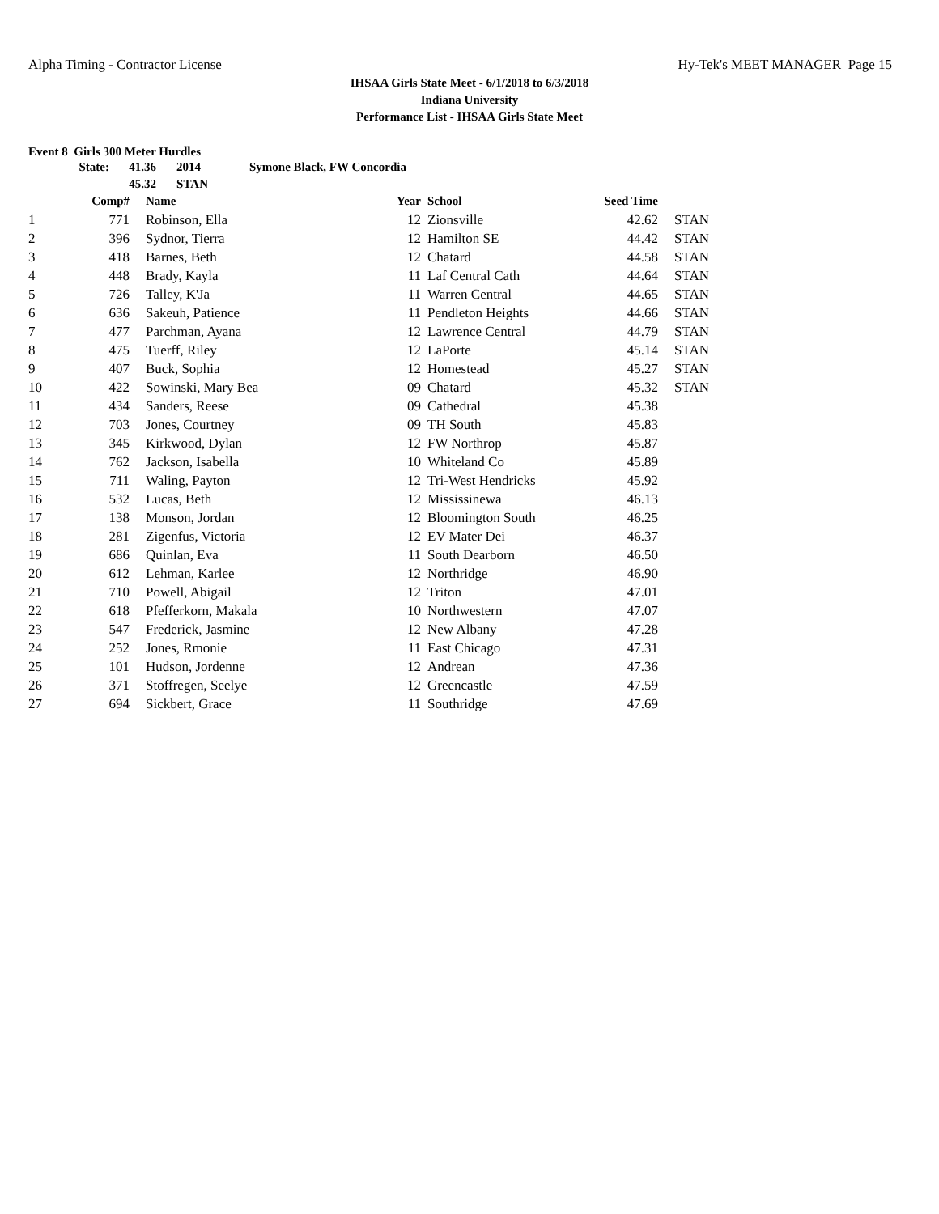Alpha Timing - Contractor License Hy-Tek's MEET MANAGER Page 15
IHSAA Girls State Meet - 6/1/2018 to 6/3/2018
Indiana University
Performance List - IHSAA Girls State Meet
Event 8 Girls 300 Meter Hurdles
State: 41.36 2014 Symone Black, FW Concordia
45.32 STAN
| | Comp# | | Name | Year | | School | Seed Time | | |
| --- | --- | --- | --- | --- | --- | --- | --- | --- | --- |
| 1 | 771 | | Robinson, Ella | 12 | | Zionsville | 42.62 | | STAN |
| 2 | 396 | | Sydnor, Tierra | 12 | | Hamilton SE | 44.42 | | STAN |
| 3 | 418 | | Barnes, Beth | 12 | | Chatard | 44.58 | | STAN |
| 4 | 448 | | Brady, Kayla | 11 | | Laf Central Cath | 44.64 | | STAN |
| 5 | 726 | | Talley, K'Ja | 11 | | Warren Central | 44.65 | | STAN |
| 6 | 636 | | Sakeuh, Patience | 11 | | Pendleton Heights | 44.66 | | STAN |
| 7 | 477 | | Parchman, Ayana | 12 | | Lawrence Central | 44.79 | | STAN |
| 8 | 475 | | Tuerff, Riley | 12 | | LaPorte | 45.14 | | STAN |
| 9 | 407 | | Buck, Sophia | 12 | | Homestead | 45.27 | | STAN |
| 10 | 422 | | Sowinski, Mary Bea | 09 | | Chatard | 45.32 | | STAN |
| 11 | 434 | | Sanders, Reese | 09 | | Cathedral | 45.38 | | |
| 12 | 703 | | Jones, Courtney | 09 | | TH South | 45.83 | | |
| 13 | 345 | | Kirkwood, Dylan | 12 | | FW Northrop | 45.87 | | |
| 14 | 762 | | Jackson, Isabella | 10 | | Whiteland Co | 45.89 | | |
| 15 | 711 | | Waling, Payton | 12 | | Tri-West Hendricks | 45.92 | | |
| 16 | 532 | | Lucas, Beth | 12 | | Mississinewa | 46.13 | | |
| 17 | 138 | | Monson, Jordan | 12 | | Bloomington South | 46.25 | | |
| 18 | 281 | | Zigenfus, Victoria | 12 | | EV Mater Dei | 46.37 | | |
| 19 | 686 | | Quinlan, Eva | 11 | | South Dearborn | 46.50 | | |
| 20 | 612 | | Lehman, Karlee | 12 | | Northridge | 46.90 | | |
| 21 | 710 | | Powell, Abigail | 12 | | Triton | 47.01 | | |
| 22 | 618 | | Pfefferkorn, Makala | 10 | | Northwestern | 47.07 | | |
| 23 | 547 | | Frederick, Jasmine | 12 | | New Albany | 47.28 | | |
| 24 | 252 | | Jones, Rmonie | 11 | | East Chicago | 47.31 | | |
| 25 | 101 | | Hudson, Jordenne | 12 | | Andrean | 47.36 | | |
| 26 | 371 | | Stoffregen, Seelye | 12 | | Greencastle | 47.59 | | |
| 27 | 694 | | Sickbert, Grace | 11 | | Southridge | 47.69 | | |